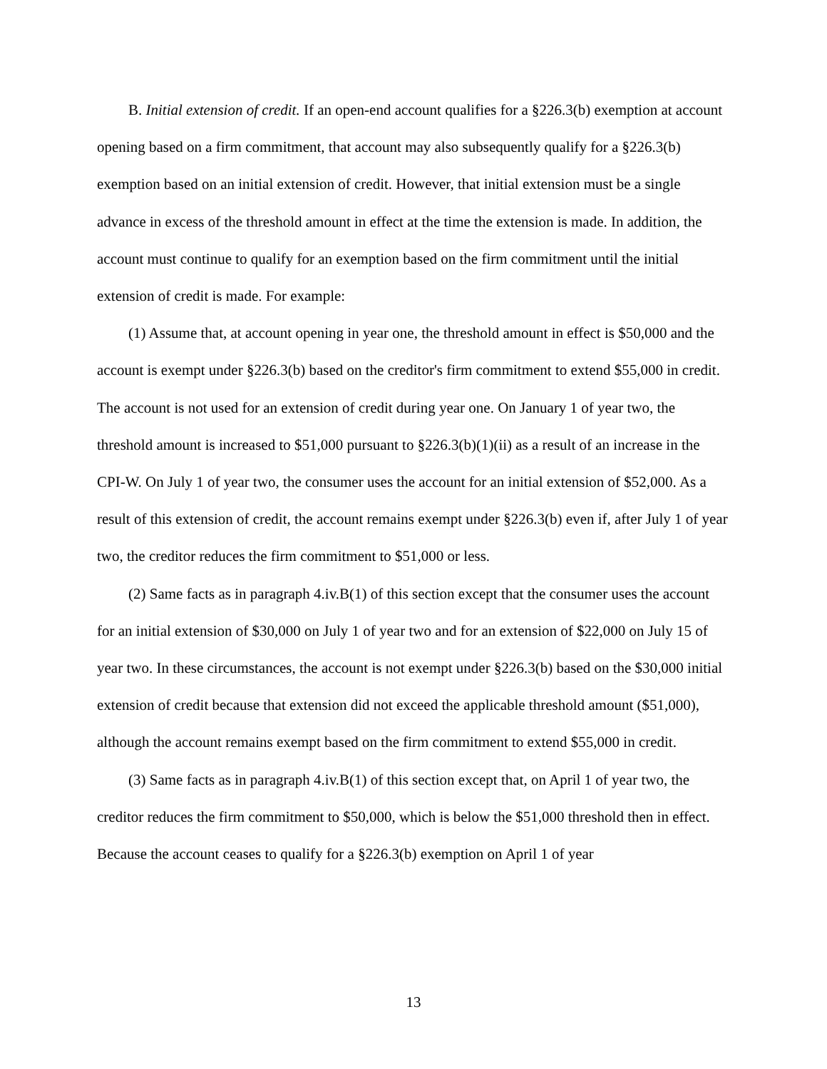B. Initial extension of credit. If an open-end account qualifies for a §226.3(b) exemption at account opening based on a firm commitment, that account may also subsequently qualify for a §226.3(b) exemption based on an initial extension of credit. However, that initial extension must be a single advance in excess of the threshold amount in effect at the time the extension is made. In addition, the account must continue to qualify for an exemption based on the firm commitment until the initial extension of credit is made. For example:
(1) Assume that, at account opening in year one, the threshold amount in effect is $50,000 and the account is exempt under §226.3(b) based on the creditor's firm commitment to extend $55,000 in credit. The account is not used for an extension of credit during year one. On January 1 of year two, the threshold amount is increased to $51,000 pursuant to §226.3(b)(1)(ii) as a result of an increase in the CPI-W. On July 1 of year two, the consumer uses the account for an initial extension of $52,000. As a result of this extension of credit, the account remains exempt under §226.3(b) even if, after July 1 of year two, the creditor reduces the firm commitment to $51,000 or less.
(2) Same facts as in paragraph 4.iv.B(1) of this section except that the consumer uses the account for an initial extension of $30,000 on July 1 of year two and for an extension of $22,000 on July 15 of year two. In these circumstances, the account is not exempt under §226.3(b) based on the $30,000 initial extension of credit because that extension did not exceed the applicable threshold amount ($51,000), although the account remains exempt based on the firm commitment to extend $55,000 in credit.
(3) Same facts as in paragraph 4.iv.B(1) of this section except that, on April 1 of year two, the creditor reduces the firm commitment to $50,000, which is below the $51,000 threshold then in effect. Because the account ceases to qualify for a §226.3(b) exemption on April 1 of year
13